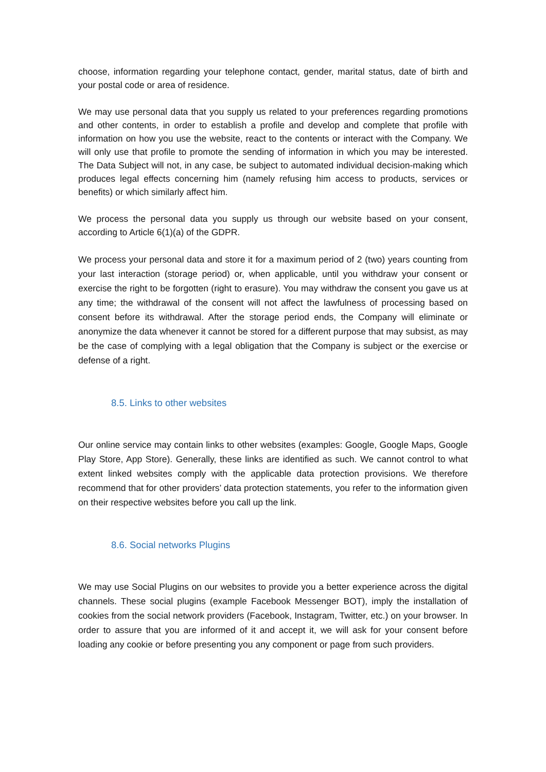choose, information regarding your telephone contact, gender, marital status, date of birth and your postal code or area of residence.
We may use personal data that you supply us related to your preferences regarding promotions and other contents, in order to establish a profile and develop and complete that profile with information on how you use the website, react to the contents or interact with the Company. We will only use that profile to promote the sending of information in which you may be interested. The Data Subject will not, in any case, be subject to automated individual decision-making which produces legal effects concerning him (namely refusing him access to products, services or benefits) or which similarly affect him.
We process the personal data you supply us through our website based on your consent, according to Article 6(1)(a) of the GDPR.
We process your personal data and store it for a maximum period of 2 (two) years counting from your last interaction (storage period) or, when applicable, until you withdraw your consent or exercise the right to be forgotten (right to erasure). You may withdraw the consent you gave us at any time; the withdrawal of the consent will not affect the lawfulness of processing based on consent before its withdrawal. After the storage period ends, the Company will eliminate or anonymize the data whenever it cannot be stored for a different purpose that may subsist, as may be the case of complying with a legal obligation that the Company is subject or the exercise or defense of a right.
8.5. Links to other websites
Our online service may contain links to other websites (examples: Google, Google Maps, Google Play Store, App Store). Generally, these links are identified as such. We cannot control to what extent linked websites comply with the applicable data protection provisions. We therefore recommend that for other providers’ data protection statements, you refer to the information given on their respective websites before you call up the link.
8.6. Social networks Plugins
We may use Social Plugins on our websites to provide you a better experience across the digital channels. These social plugins (example Facebook Messenger BOT), imply the installation of cookies from the social network providers (Facebook, Instagram, Twitter, etc.) on your browser. In order to assure that you are informed of it and accept it, we will ask for your consent before loading any cookie or before presenting you any component or page from such providers.